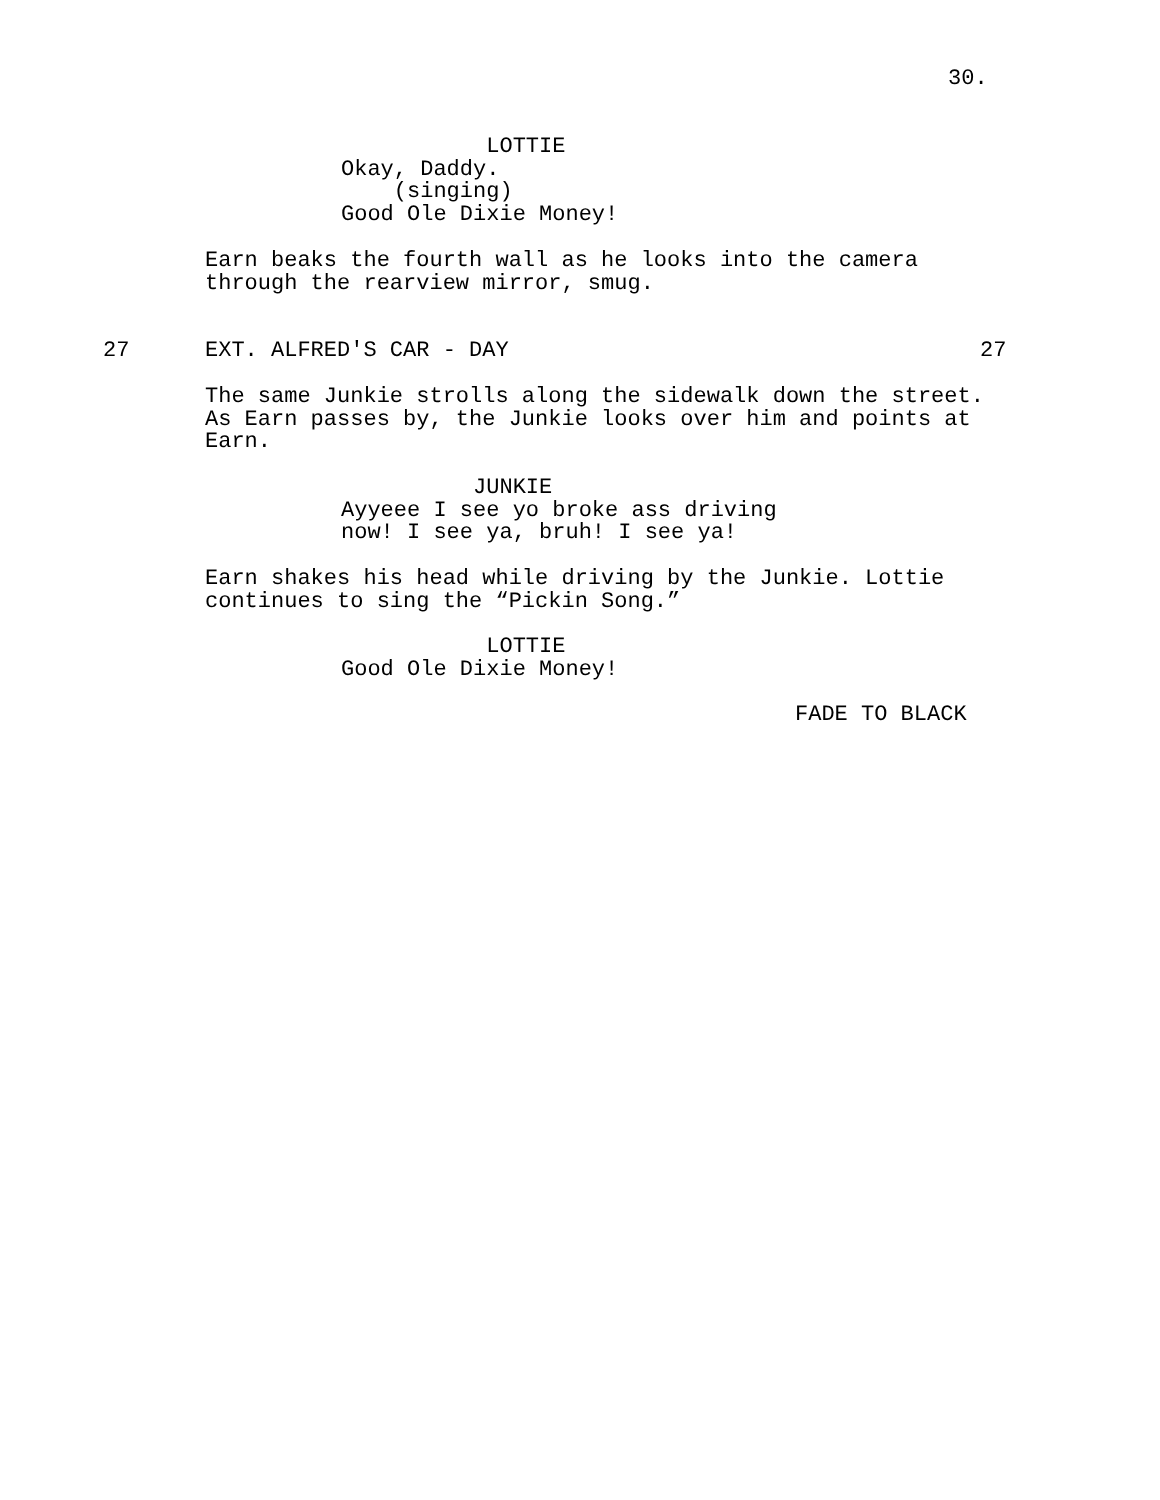30.
LOTTIE Okay, Daddy. (singing) Good Ole Dixie Money!
Earn beaks the fourth wall as he looks into the camera through the rearview mirror, smug.
27
EXT. ALFRED'S CAR - DAY
27
The same Junkie strolls along the sidewalk down the street. As Earn passes by, the Junkie looks over him and points at Earn.
JUNKIE Ayyeee I see yo broke ass driving now! I see ya, bruh! I see ya!
Earn shakes his head while driving by the Junkie. Lottie continues to sing the “Pickin Song.”
LOTTIE Good Ole Dixie Money!
FADE TO BLACK